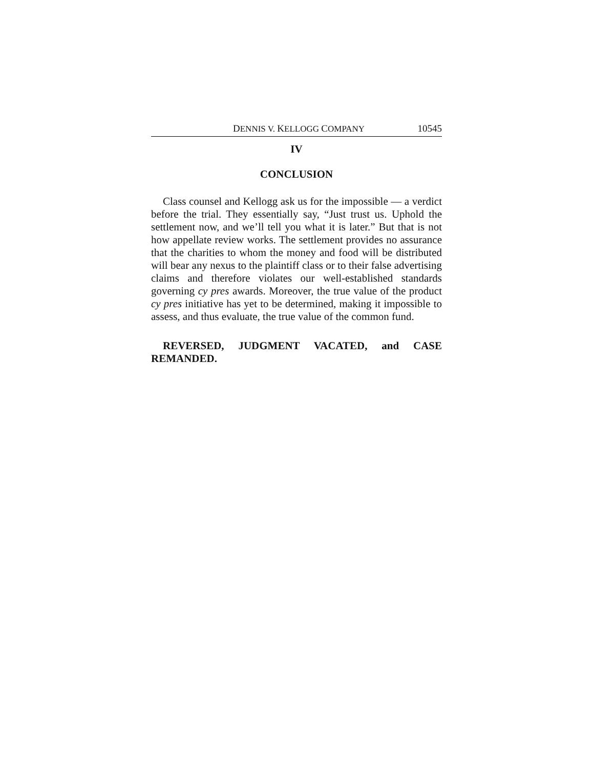DENNIS V. KELLOGG COMPANY 10545
IV
CONCLUSION
Class counsel and Kellogg ask us for the impossible — a verdict before the trial. They essentially say, “Just trust us. Uphold the settlement now, and we’ll tell you what it is later.” But that is not how appellate review works. The settlement provides no assurance that the charities to whom the money and food will be distributed will bear any nexus to the plaintiff class or to their false advertising claims and therefore violates our well-established standards governing cy pres awards. Moreover, the true value of the product cy pres initiative has yet to be determined, making it impossible to assess, and thus evaluate, the true value of the common fund.
REVERSED, JUDGMENT VACATED, and CASE REMANDED.